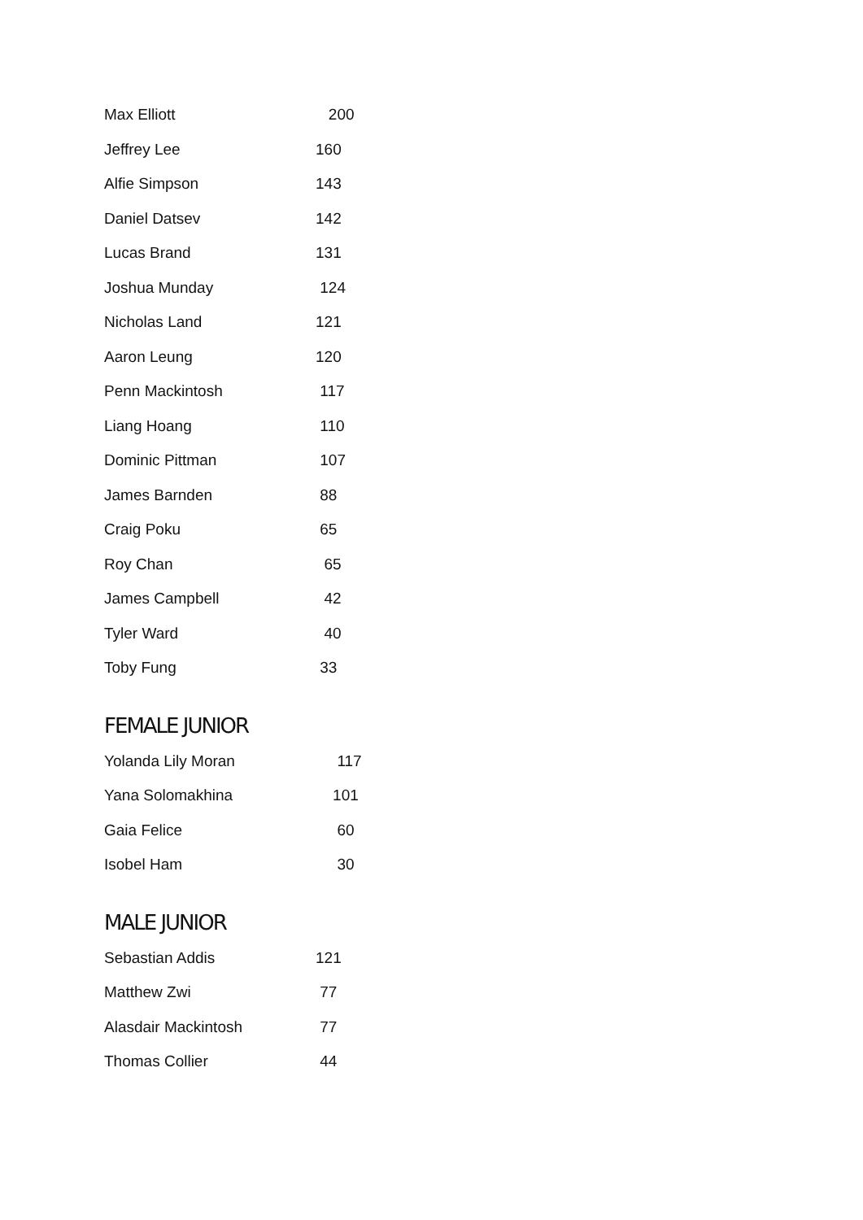| Max Elliott | 200 |
| Jeffrey Lee | 160 |
| Alfie Simpson | 143 |
| Daniel Datsev | 142 |
| Lucas Brand | 131 |
| Joshua Munday | 124 |
| Nicholas Land | 121 |
| Aaron Leung | 120 |
| Penn Mackintosh | 117 |
| Liang Hoang | 110 |
| Dominic Pittman | 107 |
| James Barnden | 88 |
| Craig Poku | 65 |
| Roy Chan | 65 |
| James Campbell | 42 |
| Tyler Ward | 40 |
| Toby Fung | 33 |
FEMALE JUNIOR
| Yolanda Lily Moran | 117 |
| Yana Solomakhina | 101 |
| Gaia Felice | 60 |
| Isobel Ham | 30 |
MALE JUNIOR
| Sebastian Addis | 121 |
| Matthew Zwi | 77 |
| Alasdair Mackintosh | 77 |
| Thomas Collier | 44 |